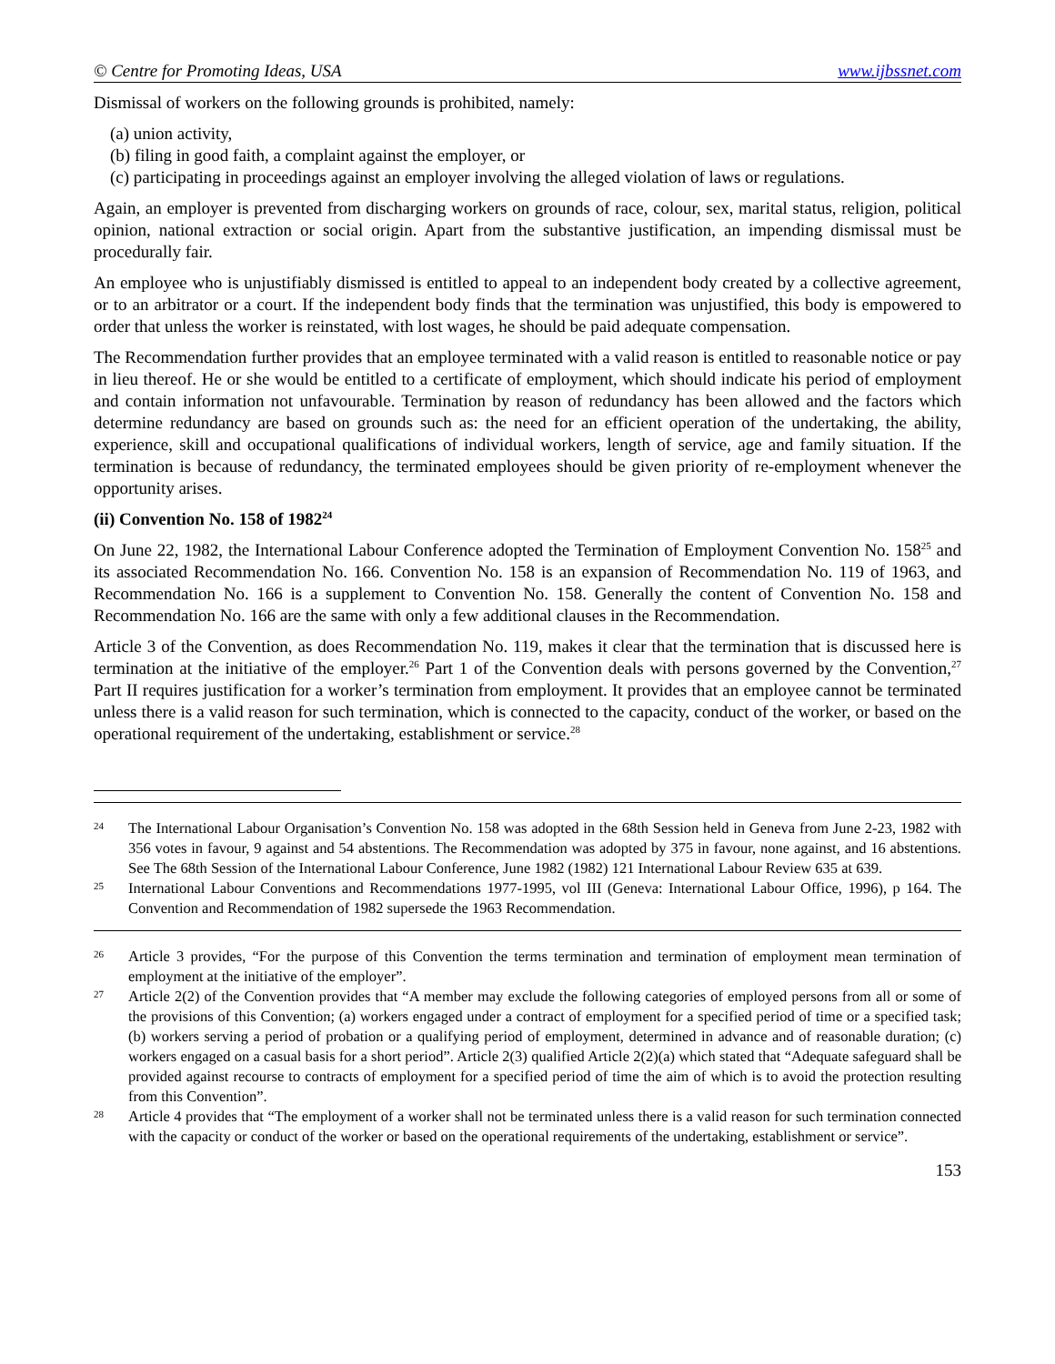© Centre for Promoting Ideas, USA www.ijbssnet.com
Dismissal of workers on the following grounds is prohibited, namely:
(a) union activity,
(b) filing in good faith, a complaint against the employer, or
(c) participating in proceedings against an employer involving the alleged violation of laws or regulations.
Again, an employer is prevented from discharging workers on grounds of race, colour, sex, marital status, religion, political opinion, national extraction or social origin. Apart from the substantive justification, an impending dismissal must be procedurally fair.
An employee who is unjustifiably dismissed is entitled to appeal to an independent body created by a collective agreement, or to an arbitrator or a court. If the independent body finds that the termination was unjustified, this body is empowered to order that unless the worker is reinstated, with lost wages, he should be paid adequate compensation.
The Recommendation further provides that an employee terminated with a valid reason is entitled to reasonable notice or pay in lieu thereof. He or she would be entitled to a certificate of employment, which should indicate his period of employment and contain information not unfavourable. Termination by reason of redundancy has been allowed and the factors which determine redundancy are based on grounds such as: the need for an efficient operation of the undertaking, the ability, experience, skill and occupational qualifications of individual workers, length of service, age and family situation. If the termination is because of redundancy, the terminated employees should be given priority of re-employment whenever the opportunity arises.
(ii) Convention No. 158 of 1982<sup>24</sup>
On June 22, 1982, the International Labour Conference adopted the Termination of Employment Convention No. 158<sup>25</sup> and its associated Recommendation No. 166. Convention No. 158 is an expansion of Recommendation No. 119 of 1963, and Recommendation No. 166 is a supplement to Convention No. 158. Generally the content of Convention No. 158 and Recommendation No. 166 are the same with only a few additional clauses in the Recommendation.
Article 3 of the Convention, as does Recommendation No. 119, makes it clear that the termination that is discussed here is termination at the initiative of the employer.<sup>26</sup> Part 1 of the Convention deals with persons governed by the Convention,<sup>27</sup> Part II requires justification for a worker’s termination from employment. It provides that an employee cannot be terminated unless there is a valid reason for such termination, which is connected to the capacity, conduct of the worker, or based on the operational requirement of the undertaking, establishment or service.<sup>28</sup>
24 The International Labour Organisation’s Convention No. 158 was adopted in the 68th Session held in Geneva from June 2-23, 1982 with 356 votes in favour, 9 against and 54 abstentions. The Recommendation was adopted by 375 in favour, none against, and 16 abstentions. See The 68th Session of the International Labour Conference, June 1982 (1982) 121 International Labour Review 635 at 639.
25 International Labour Conventions and Recommendations 1977-1995, vol III (Geneva: International Labour Office, 1996), p 164. The Convention and Recommendation of 1982 supersede the 1963 Recommendation.
26 Article 3 provides, “For the purpose of this Convention the terms termination and termination of employment mean termination of employment at the initiative of the employer”.
27 Article 2(2) of the Convention provides that “A member may exclude the following categories of employed persons from all or some of the provisions of this Convention; (a) workers engaged under a contract of employment for a specified period of time or a specified task; (b) workers serving a period of probation or a qualifying period of employment, determined in advance and of reasonable duration; (c) workers engaged on a casual basis for a short period”. Article 2(3) qualified Article 2(2)(a) which stated that “Adequate safeguard shall be provided against recourse to contracts of employment for a specified period of time the aim of which is to avoid the protection resulting from this Convention”.
28 Article 4 provides that “The employment of a worker shall not be terminated unless there is a valid reason for such termination connected with the capacity or conduct of the worker or based on the operational requirements of the undertaking, establishment or service”.
153